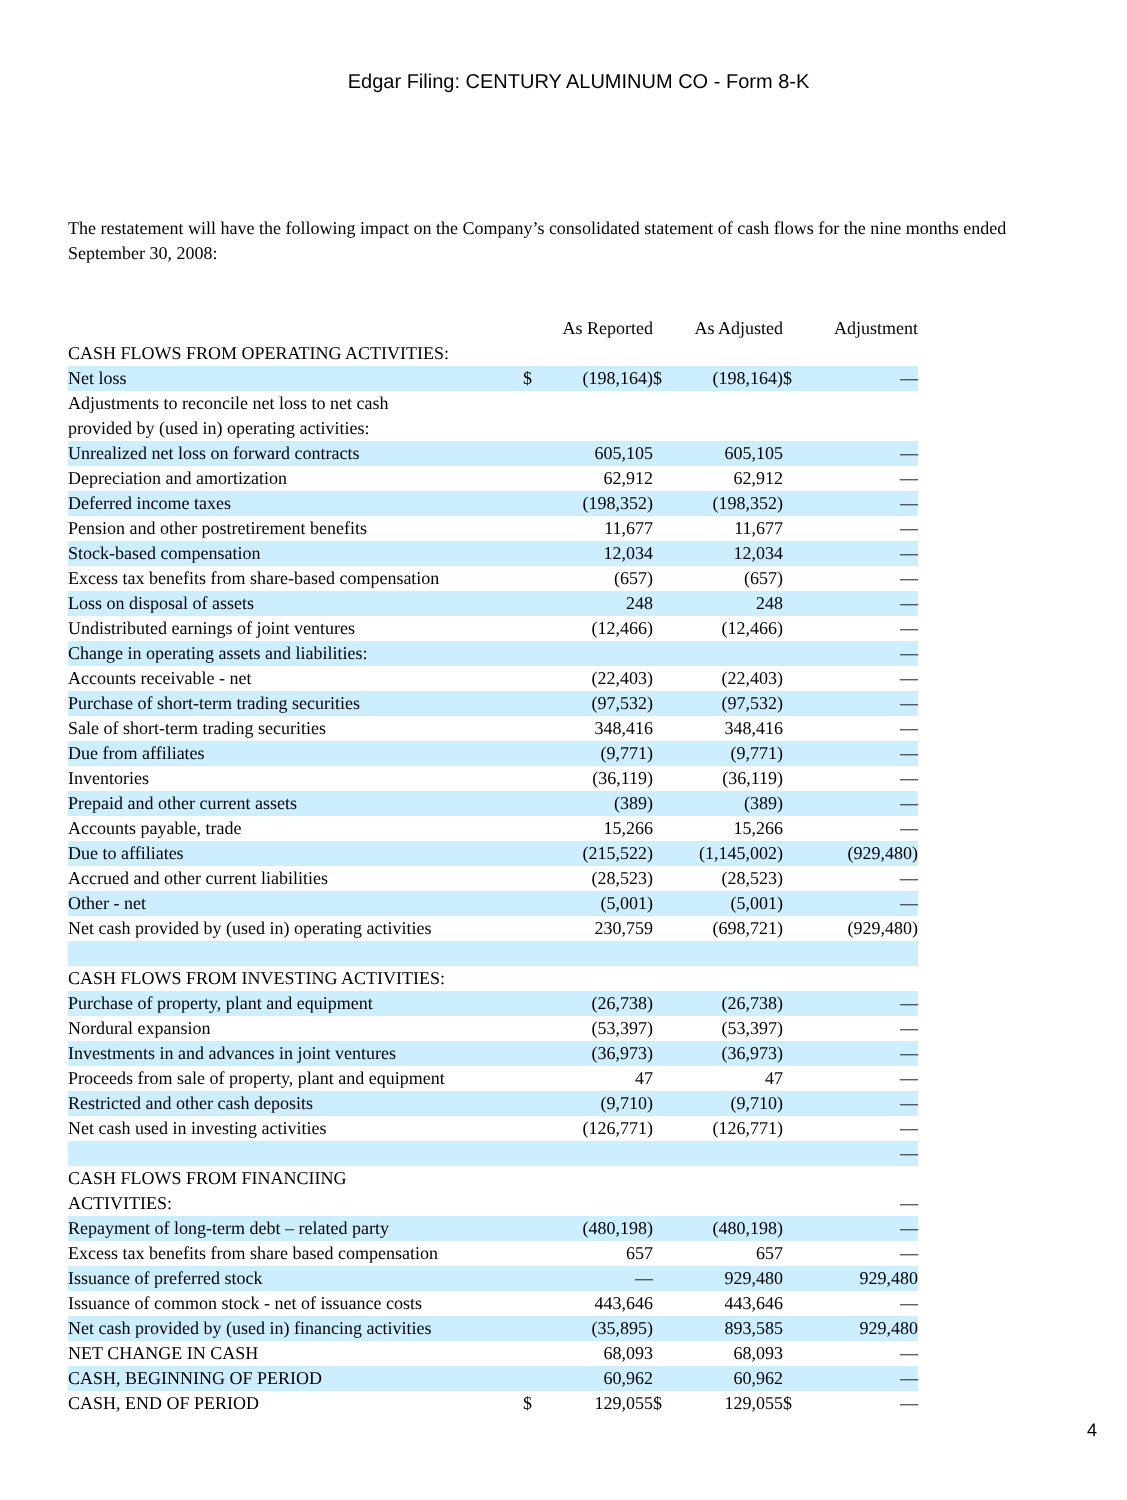Edgar Filing: CENTURY ALUMINUM CO - Form 8-K
The restatement will have the following impact on the Company’s consolidated statement of cash flows for the nine months ended September 30, 2008:
| | | As Reported | | As Adjusted | | Adjustment |
| --- | --- | --- | --- | --- | --- | --- |
| CASH FLOWS FROM OPERATING ACTIVITIES: | | | | | | |
| Net loss | $ | (198,164) | $ | (198,164) | $ | — |
| Adjustments to reconcile net loss to net cash provided by (used in) operating activities: | | | | | | |
| Unrealized net loss on forward contracts | | 605,105 | | 605,105 | | — |
| Depreciation and amortization | | 62,912 | | 62,912 | | — |
| Deferred income taxes | | (198,352) | | (198,352) | | — |
| Pension and other postretirement benefits | | 11,677 | | 11,677 | | — |
| Stock-based compensation | | 12,034 | | 12,034 | | — |
| Excess tax benefits from share-based compensation | | (657) | | (657) | | — |
| Loss on disposal of assets | | 248 | | 248 | | — |
| Undistributed earnings of joint ventures | | (12,466) | | (12,466) | | — |
| Change in operating assets and liabilities: | | | | | | — |
| Accounts receivable - net | | (22,403) | | (22,403) | | — |
| Purchase of short-term trading securities | | (97,532) | | (97,532) | | — |
| Sale of short-term trading securities | | 348,416 | | 348,416 | | — |
| Due from affiliates | | (9,771) | | (9,771) | | — |
| Inventories | | (36,119) | | (36,119) | | — |
| Prepaid and other current assets | | (389) | | (389) | | — |
| Accounts payable, trade | | 15,266 | | 15,266 | | — |
| Due to affiliates | | (215,522) | | (1,145,002) | | (929,480) |
| Accrued and other current liabilities | | (28,523) | | (28,523) | | — |
| Other - net | | (5,001) | | (5,001) | | — |
| Net cash provided by (used in) operating activities | | 230,759 | | (698,721) | | (929,480) |
| CASH FLOWS FROM INVESTING ACTIVITIES: | | | | | | |
| Purchase of property, plant and equipment | | (26,738) | | (26,738) | | — |
| Nordural expansion | | (53,397) | | (53,397) | | — |
| Investments in and advances in joint ventures | | (36,973) | | (36,973) | | — |
| Proceeds from sale of property, plant and equipment | | 47 | | 47 | | — |
| Restricted and other cash deposits | | (9,710) | | (9,710) | | — |
| Net cash used in investing activities | | (126,771) | | (126,771) | | — |
| | | | | | | — |
| CASH FLOWS FROM FINANCIING ACTIVITIES: | | | | | | — |
| Repayment of long-term debt – related party | | (480,198) | | (480,198) | | — |
| Excess tax benefits from share based compensation | | 657 | | 657 | | — |
| Issuance of preferred stock | | — | | 929,480 | | 929,480 |
| Issuance of common stock - net of issuance costs | | 443,646 | | 443,646 | | — |
| Net cash provided by (used in) financing activities | | (35,895) | | 893,585 | | 929,480 |
| NET CHANGE IN CASH | | 68,093 | | 68,093 | | — |
| CASH, BEGINNING OF PERIOD | | 60,962 | | 60,962 | | — |
| CASH, END OF PERIOD | $ | 129,055 | $ | 129,055 | $ | — |
4